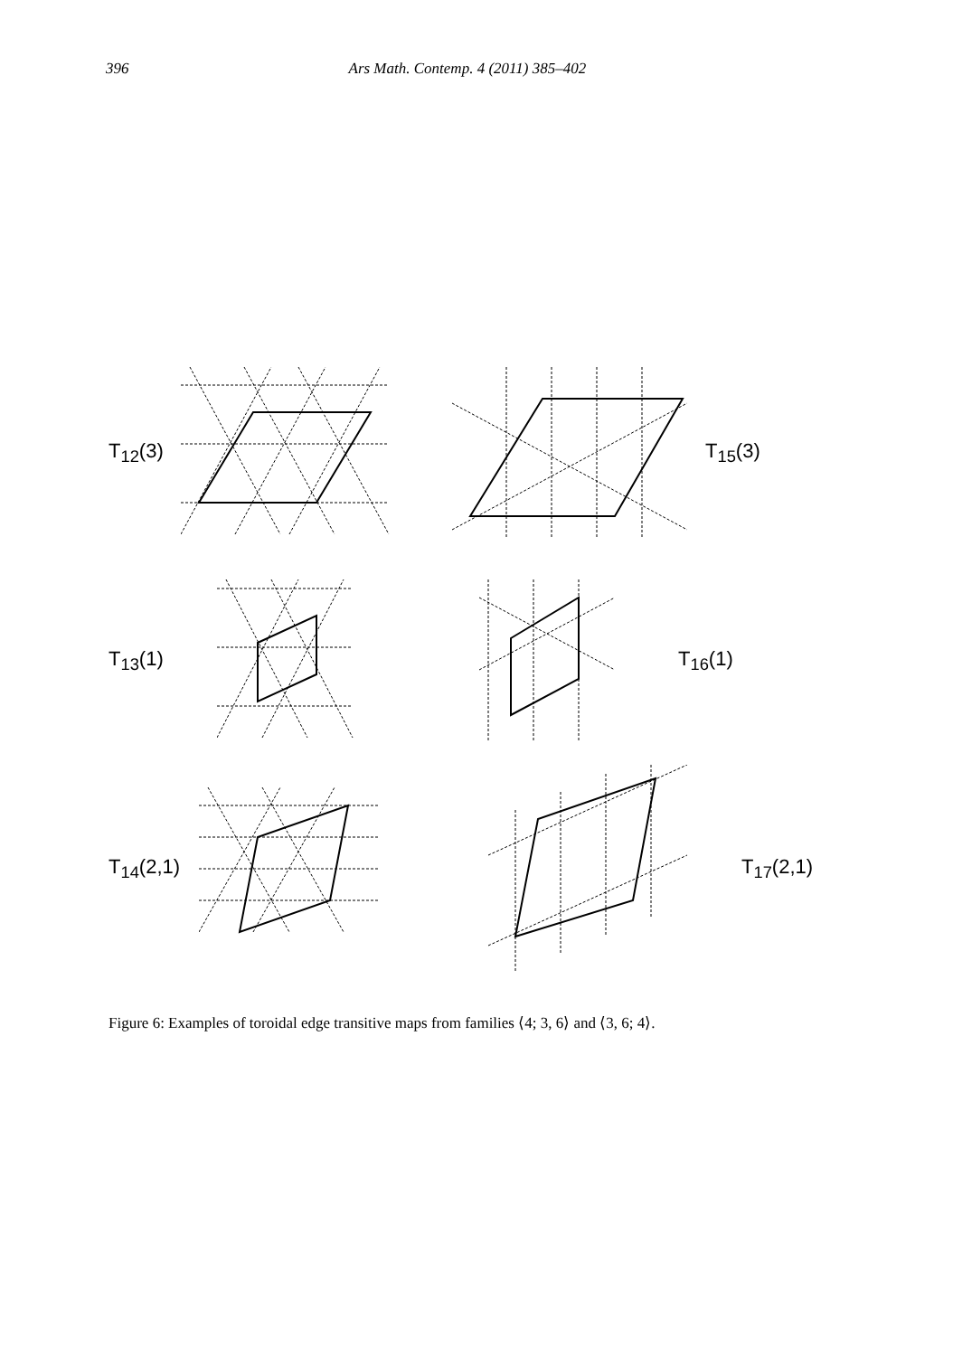396 Ars Math. Contemp. 4 (2011) 385–402
T<sub>12</sub>(3) T<sub>15</sub>(3)
T<sub>13</sub>(1) T<sub>16</sub>(1)
T<sub>14</sub>(2,1) T<sub>17</sub>(2,1)
Figure 6: Examples of toroidal edge transitive maps from families ⟨4; 3, 6⟩ and ⟨3, 6; 4⟩.